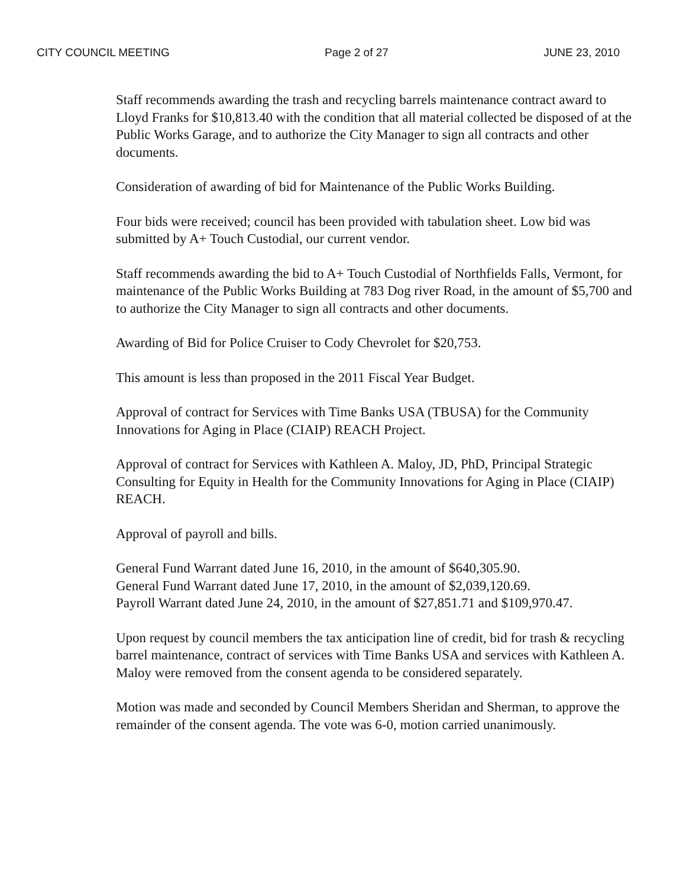CITY COUNCIL MEETING Page 2 of 27 JUNE 23, 2010
Staff recommends awarding the trash and recycling barrels maintenance contract award to Lloyd Franks for $10,813.40 with the condition that all material collected be disposed of at the Public Works Garage, and to authorize the City Manager to sign all contracts and other documents.
Consideration of awarding of bid for Maintenance of the Public Works Building.
Four bids were received; council has been provided with tabulation sheet. Low bid was submitted by A+ Touch Custodial, our current vendor.
Staff recommends awarding the bid to A+ Touch Custodial of Northfields Falls, Vermont, for maintenance of the Public Works Building at 783 Dog river Road, in the amount of $5,700 and to authorize the City Manager to sign all contracts and other documents.
Awarding of Bid for Police Cruiser to Cody Chevrolet for $20,753.
This amount is less than proposed in the 2011 Fiscal Year Budget.
Approval of contract for Services with Time Banks USA (TBUSA) for the Community Innovations for Aging in Place (CIAIP) REACH Project.
Approval of contract for Services with Kathleen A. Maloy, JD, PhD, Principal Strategic Consulting for Equity in Health for the Community Innovations for Aging in Place (CIAIP) REACH.
Approval of payroll and bills.
General Fund Warrant dated June 16, 2010, in the amount of $640,305.90.
General Fund Warrant dated June 17, 2010, in the amount of $2,039,120.69.
Payroll Warrant dated June 24, 2010, in the amount of $27,851.71 and $109,970.47.
Upon request by council members the tax anticipation line of credit, bid for trash & recycling barrel maintenance, contract of services with Time Banks USA and services with Kathleen A. Maloy were removed from the consent agenda to be considered separately.
Motion was made and seconded by Council Members Sheridan and Sherman, to approve the remainder of the consent agenda. The vote was 6-0, motion carried unanimously.